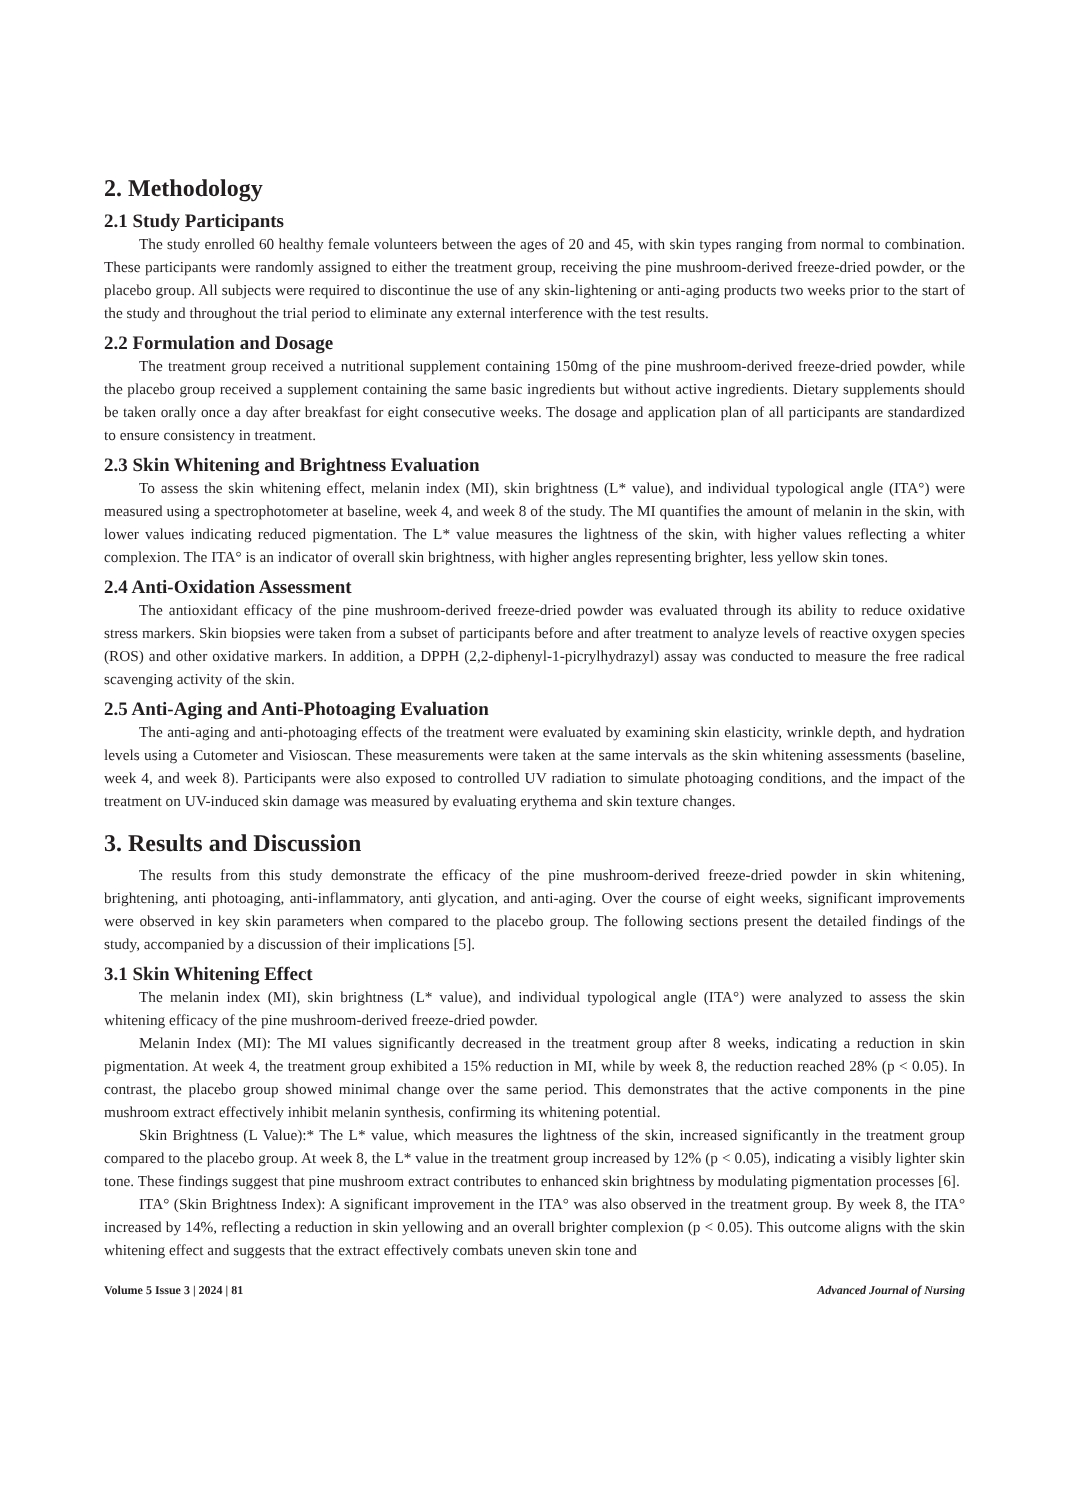2. Methodology
2.1 Study Participants
The study enrolled 60 healthy female volunteers between the ages of 20 and 45, with skin types ranging from normal to combination. These participants were randomly assigned to either the treatment group, receiving the pine mushroom-derived freeze-dried powder, or the placebo group. All subjects were required to discontinue the use of any skin-lightening or anti-aging products two weeks prior to the start of the study and throughout the trial period to eliminate any external interference with the test results.
2.2 Formulation and Dosage
The treatment group received a nutritional supplement containing 150mg of the pine mushroom-derived freeze-dried powder, while the placebo group received a supplement containing the same basic ingredients but without active ingredients. Dietary supplements should be taken orally once a day after breakfast for eight consecutive weeks. The dosage and application plan of all participants are standardized to ensure consistency in treatment.
2.3 Skin Whitening and Brightness Evaluation
To assess the skin whitening effect, melanin index (MI), skin brightness (L* value), and individual typological angle (ITA°) were measured using a spectrophotometer at baseline, week 4, and week 8 of the study. The MI quantifies the amount of melanin in the skin, with lower values indicating reduced pigmentation. The L* value measures the lightness of the skin, with higher values reflecting a whiter complexion. The ITA° is an indicator of overall skin brightness, with higher angles representing brighter, less yellow skin tones.
2.4 Anti-Oxidation Assessment
The antioxidant efficacy of the pine mushroom-derived freeze-dried powder was evaluated through its ability to reduce oxidative stress markers. Skin biopsies were taken from a subset of participants before and after treatment to analyze levels of reactive oxygen species (ROS) and other oxidative markers. In addition, a DPPH (2,2-diphenyl-1-picrylhydrazyl) assay was conducted to measure the free radical scavenging activity of the skin.
2.5 Anti-Aging and Anti-Photoaging Evaluation
The anti-aging and anti-photoaging effects of the treatment were evaluated by examining skin elasticity, wrinkle depth, and hydration levels using a Cutometer and Visioscan. These measurements were taken at the same intervals as the skin whitening assessments (baseline, week 4, and week 8). Participants were also exposed to controlled UV radiation to simulate photoaging conditions, and the impact of the treatment on UV-induced skin damage was measured by evaluating erythema and skin texture changes.
3. Results and Discussion
The results from this study demonstrate the efficacy of the pine mushroom-derived freeze-dried powder in skin whitening, brightening, anti photoaging, anti-inflammatory, anti glycation, and anti-aging. Over the course of eight weeks, significant improvements were observed in key skin parameters when compared to the placebo group. The following sections present the detailed findings of the study, accompanied by a discussion of their implications [5].
3.1 Skin Whitening Effect
The melanin index (MI), skin brightness (L* value), and individual typological angle (ITA°) were analyzed to assess the skin whitening efficacy of the pine mushroom-derived freeze-dried powder.
Melanin Index (MI): The MI values significantly decreased in the treatment group after 8 weeks, indicating a reduction in skin pigmentation. At week 4, the treatment group exhibited a 15% reduction in MI, while by week 8, the reduction reached 28% (p < 0.05). In contrast, the placebo group showed minimal change over the same period. This demonstrates that the active components in the pine mushroom extract effectively inhibit melanin synthesis, confirming its whitening potential.
Skin Brightness (L Value):* The L* value, which measures the lightness of the skin, increased significantly in the treatment group compared to the placebo group. At week 8, the L* value in the treatment group increased by 12% (p < 0.05), indicating a visibly lighter skin tone. These findings suggest that pine mushroom extract contributes to enhanced skin brightness by modulating pigmentation processes [6].
ITA° (Skin Brightness Index): A significant improvement in the ITA° was also observed in the treatment group. By week 8, the ITA° increased by 14%, reflecting a reduction in skin yellowing and an overall brighter complexion (p < 0.05). This outcome aligns with the skin whitening effect and suggests that the extract effectively combats uneven skin tone and
Volume 5 Issue 3 | 2024 | 81 Advanced Journal of Nursing